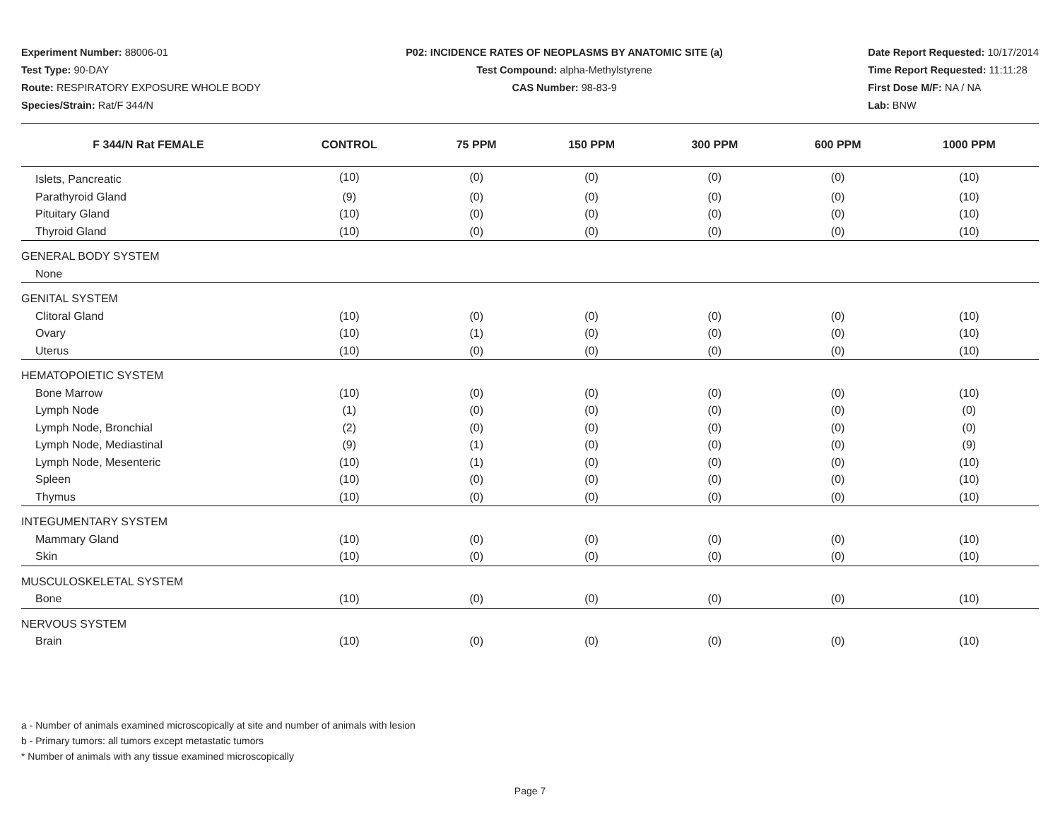Experiment Number: 88006-01
Test Type: 90-DAY
Route: RESPIRATORY EXPOSURE WHOLE BODY
Species/Strain: Rat/F 344/N
P02: INCIDENCE RATES OF NEOPLASMS BY ANATOMIC SITE (a)
Test Compound: alpha-Methylstyrene
CAS Number: 98-83-9
Date Report Requested: 10/17/2014
Time Report Requested: 11:11:28
First Dose M/F: NA / NA
Lab: BNW
| F 344/N Rat FEMALE | CONTROL | 75 PPM | 150 PPM | 300 PPM | 600 PPM | 1000 PPM |
| --- | --- | --- | --- | --- | --- | --- |
| Islets, Pancreatic | (10) | (0) | (0) | (0) | (0) | (10) |
| Parathyroid Gland | (9) | (0) | (0) | (0) | (0) | (10) |
| Pituitary Gland | (10) | (0) | (0) | (0) | (0) | (10) |
| Thyroid Gland | (10) | (0) | (0) | (0) | (0) | (10) |
| GENERAL BODY SYSTEM | | | | | | |
| None | | | | | | |
| GENITAL SYSTEM | | | | | | |
| Clitoral Gland | (10) | (0) | (0) | (0) | (0) | (10) |
| Ovary | (10) | (1) | (0) | (0) | (0) | (10) |
| Uterus | (10) | (0) | (0) | (0) | (0) | (10) |
| HEMATOPOIETIC SYSTEM | | | | | | |
| Bone Marrow | (10) | (0) | (0) | (0) | (0) | (10) |
| Lymph Node | (1) | (0) | (0) | (0) | (0) | (0) |
| Lymph Node, Bronchial | (2) | (0) | (0) | (0) | (0) | (0) |
| Lymph Node, Mediastinal | (9) | (1) | (0) | (0) | (0) | (9) |
| Lymph Node, Mesenteric | (10) | (1) | (0) | (0) | (0) | (10) |
| Spleen | (10) | (0) | (0) | (0) | (0) | (10) |
| Thymus | (10) | (0) | (0) | (0) | (0) | (10) |
| INTEGUMENTARY SYSTEM | | | | | | |
| Mammary Gland | (10) | (0) | (0) | (0) | (0) | (10) |
| Skin | (10) | (0) | (0) | (0) | (0) | (10) |
| MUSCULOSKELETAL SYSTEM | | | | | | |
| Bone | (10) | (0) | (0) | (0) | (0) | (10) |
| NERVOUS SYSTEM | | | | | | |
| Brain | (10) | (0) | (0) | (0) | (0) | (10) |
a - Number of animals examined microscopically at site and number of animals with lesion
b - Primary tumors: all tumors except metastatic tumors
* Number of animals with any tissue examined microscopically
Page 7